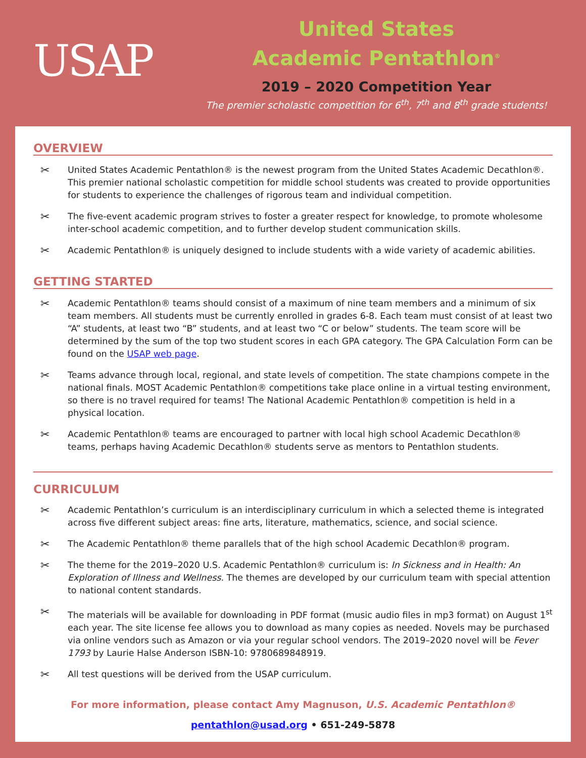USAP
United States
Academic Pentathlon<sup>®</sup>
2019 – 2020 Competition Year
The premier scholastic competition for 6<sup>th</sup>, 7<sup>th</sup> and 8<sup>th</sup> grade students!
OVERVIEW
✂ United States Academic Pentathlon® is the newest program from the United States Academic Decathlon®. This premier national scholastic competition for middle school students was created to provide opportunities for students to experience the challenges of rigorous team and individual competition.
✂ The five-event academic program strives to foster a greater respect for knowledge, to promote wholesome inter-school academic competition, and to further develop student communication skills.
✂ Academic Pentathlon® is uniquely designed to include students with a wide variety of academic abilities.
GETTING STARTED
✂ Academic Pentathlon® teams should consist of a maximum of nine team members and a minimum of six team members. All students must be currently enrolled in grades 6-8. Each team must consist of at least two “A” students, at least two “B” students, and at least two “C or below” students. The team score will be determined by the sum of the top two student scores in each GPA category. The GPA Calculation Form can be found on the USAP web page.
✂ Teams advance through local, regional, and state levels of competition. The state champions compete in the national finals. MOST Academic Pentathlon® competitions take place online in a virtual testing environment, so there is no travel required for teams! The National Academic Pentathlon® competition is held in a physical location.
✂ Academic Pentathlon® teams are encouraged to partner with local high school Academic Decathlon® teams, perhaps having Academic Decathlon® students serve as mentors to Pentathlon students.
CURRICULUM
✂ Academic Pentathlon’s curriculum is an interdisciplinary curriculum in which a selected theme is integrated across five different subject areas: fine arts, literature, mathematics, science, and social science.
✂ The Academic Pentathlon® theme parallels that of the high school Academic Decathlon® program.
✂ The theme for the 2019–2020 U.S. Academic Pentathlon® curriculum is: In Sickness and in Health: An Exploration of Illness and Wellness. The themes are developed by our curriculum team with special attention to national content standards.
✂ The materials will be available for downloading in PDF format (music audio files in mp3 format) on August 1<sup>st</sup> each year. The site license fee allows you to download as many copies as needed. Novels may be purchased via online vendors such as Amazon or via your regular school vendors. The 2019–2020 novel will be Fever 1793 by Laurie Halse Anderson ISBN-10: 9780689848919.
✂ All test questions will be derived from the USAP curriculum.
For more information, please contact Amy Magnuson, U.S. Academic Pentathlon®
pentathlon@usad.org • 651-249-5878